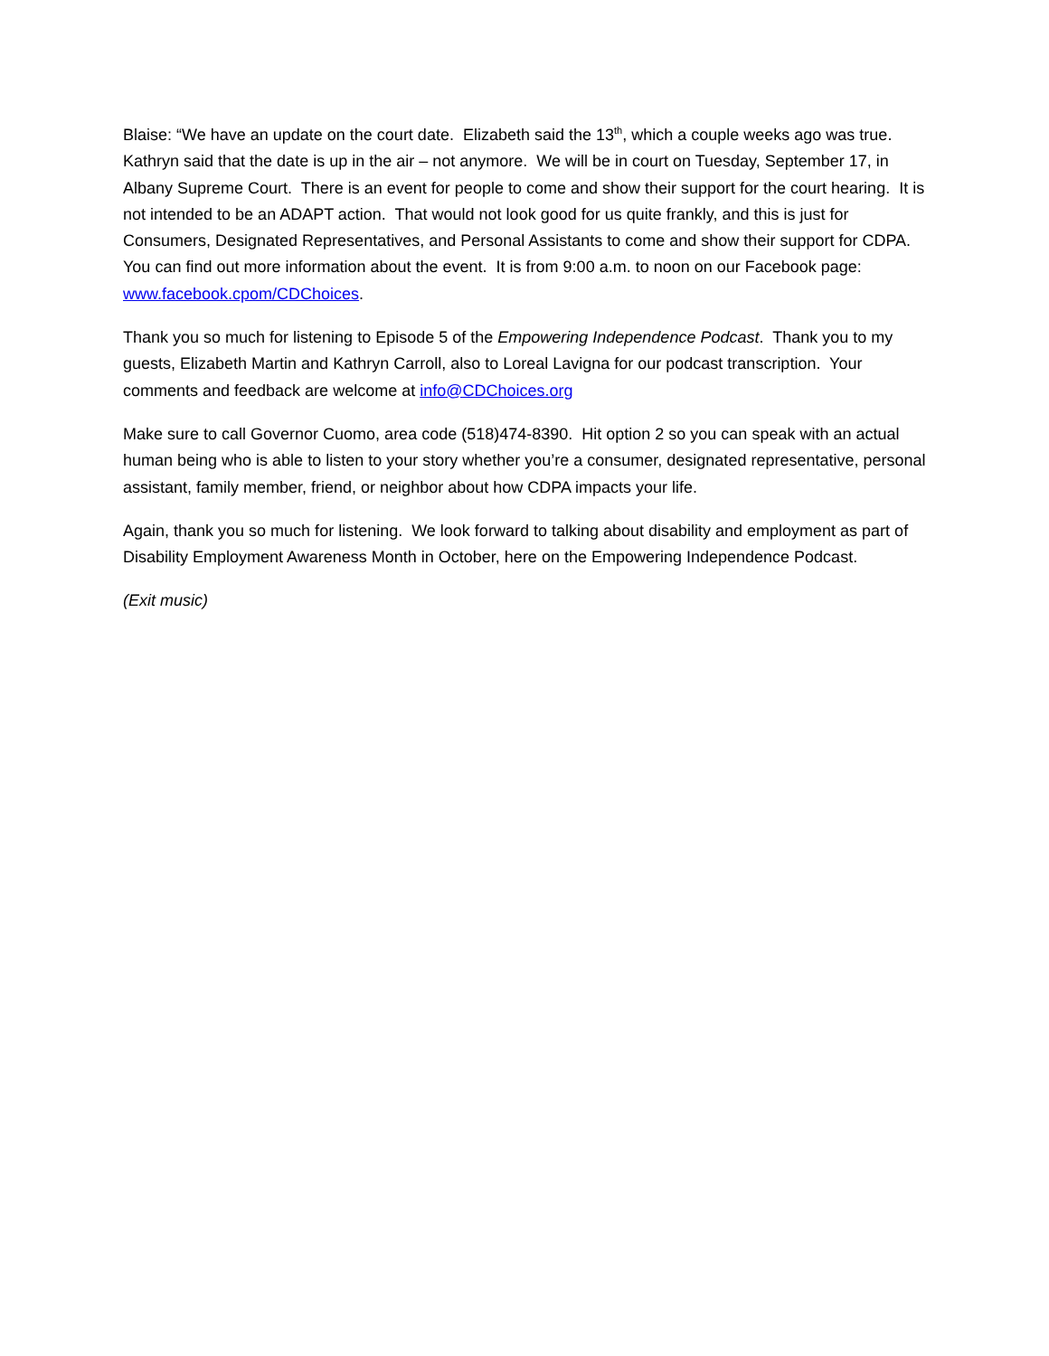Blaise: “We have an update on the court date. Elizabeth said the 13<sup>th</sup>, which a couple weeks ago was true. Kathryn said that the date is up in the air – not anymore. We will be in court on Tuesday, September 17, in Albany Supreme Court. There is an event for people to come and show their support for the court hearing. It is not intended to be an ADAPT action. That would not look good for us quite frankly, and this is just for Consumers, Designated Representatives, and Personal Assistants to come and show their support for CDPA. You can find out more information about the event. It is from 9:00 a.m. to noon on our Facebook page: www.facebook.cpom/CDChoices.
Thank you so much for listening to Episode 5 of the Empowering Independence Podcast. Thank you to my guests, Elizabeth Martin and Kathryn Carroll, also to Loreal Lavigna for our podcast transcription. Your comments and feedback are welcome at info@CDChoices.org
Make sure to call Governor Cuomo, area code (518)474-8390. Hit option 2 so you can speak with an actual human being who is able to listen to your story whether you’re a consumer, designated representative, personal assistant, family member, friend, or neighbor about how CDPA impacts your life.
Again, thank you so much for listening. We look forward to talking about disability and employment as part of Disability Employment Awareness Month in October, here on the Empowering Independence Podcast.
(Exit music)